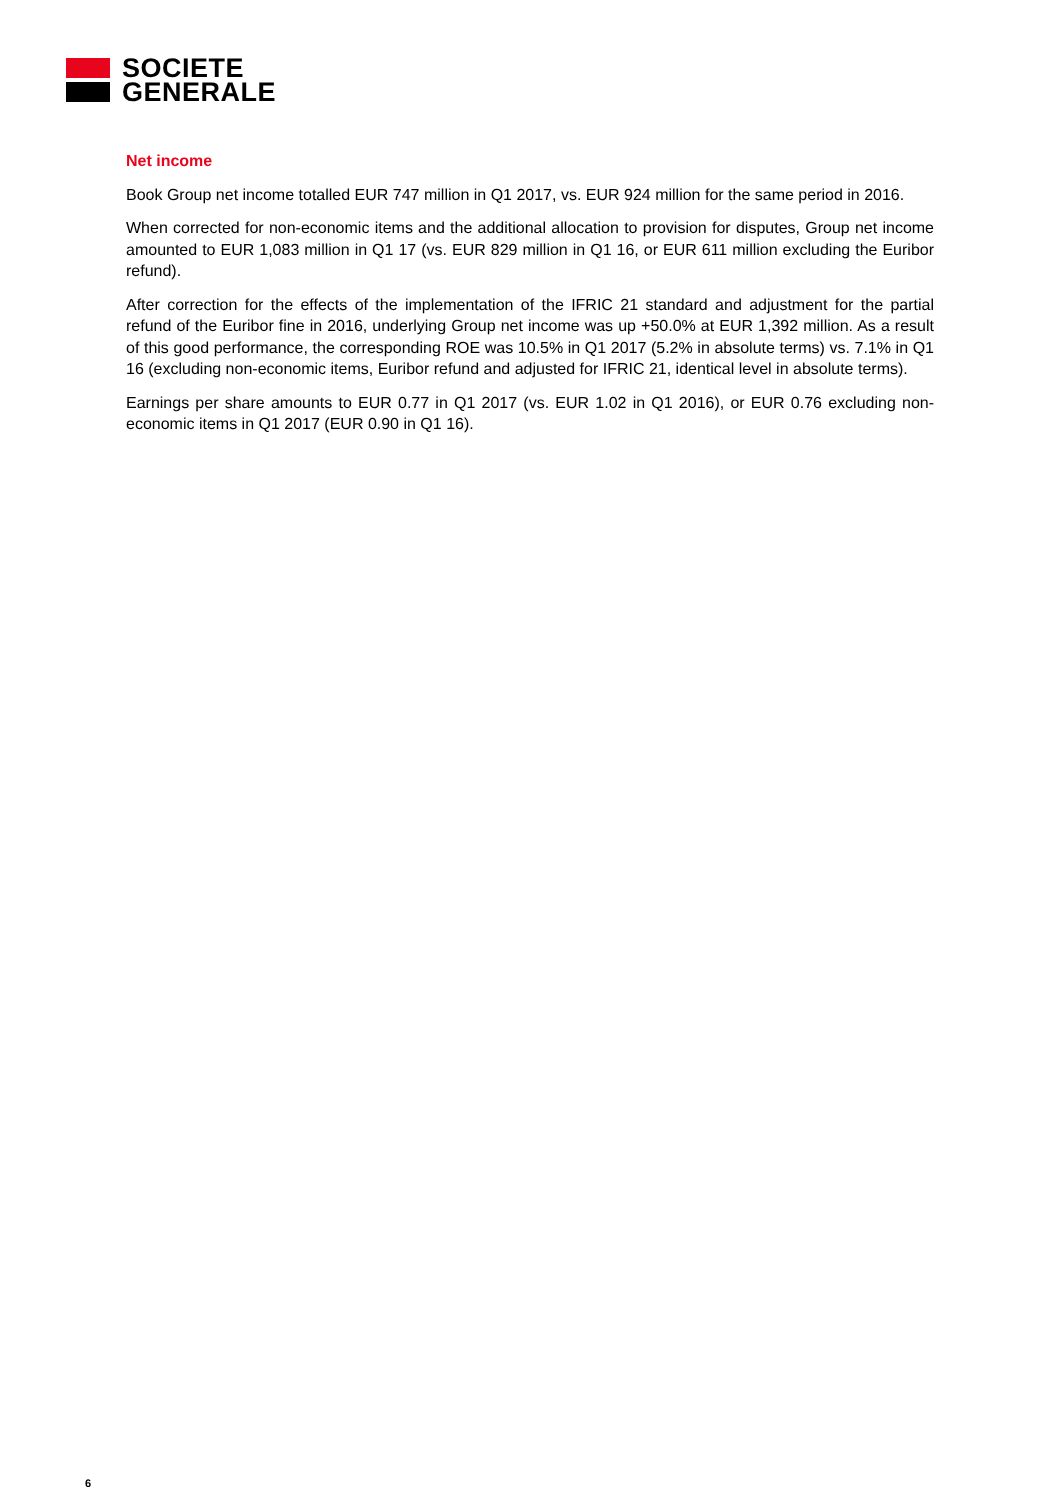SOCIETE
GENERALE
Net income
Book Group net income totalled EUR 747 million in Q1 2017, vs. EUR 924 million for the same period in 2016.
When corrected for non-economic items and the additional allocation to provision for disputes, Group net income amounted to EUR 1,083 million in Q1 17 (vs. EUR 829 million in Q1 16, or EUR 611 million excluding the Euribor refund).
After correction for the effects of the implementation of the IFRIC 21 standard and adjustment for the partial refund of the Euribor fine in 2016, underlying Group net income was up +50.0% at EUR 1,392 million. As a result of this good performance, the corresponding ROE was 10.5% in Q1 2017 (5.2% in absolute terms) vs. 7.1% in Q1 16 (excluding non-economic items, Euribor refund and adjusted for IFRIC 21, identical level in absolute terms).
Earnings per share amounts to EUR 0.77 in Q1 2017 (vs. EUR 1.02 in Q1 2016), or EUR 0.76 excluding non-economic items in Q1 2017 (EUR 0.90 in Q1 16).
6